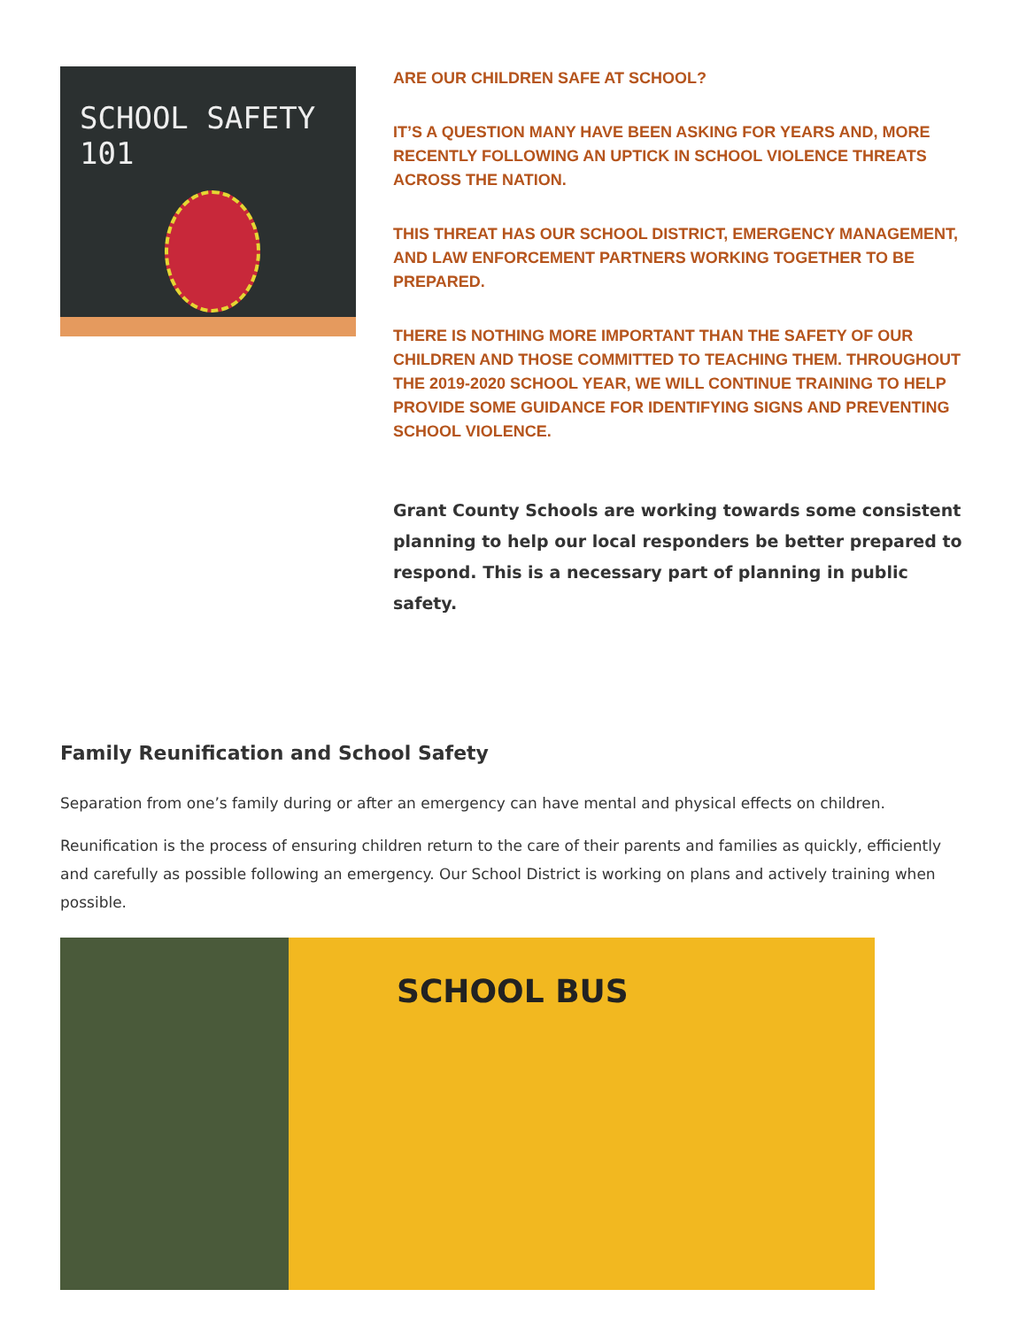SCHOOL SAFETY 101
ARE OUR CHILDREN SAFE AT SCHOOL?
IT’S A QUESTION MANY HAVE BEEN ASKING FOR YEARS AND, MORE RECENTLY FOLLOWING AN UPTICK IN SCHOOL VIOLENCE THREATS ACROSS THE NATION.
THIS THREAT HAS OUR SCHOOL DISTRICT, EMERGENCY MANAGEMENT, AND LAW ENFORCEMENT PARTNERS WORKING TOGETHER TO BE PREPARED.
THERE IS NOTHING MORE IMPORTANT THAN THE SAFETY OF OUR CHILDREN AND THOSE COMMITTED TO TEACHING THEM. THROUGHOUT THE 2019-2020 SCHOOL YEAR, WE WILL CONTINUE TRAINING TO HELP PROVIDE SOME GUIDANCE FOR IDENTIFYING SIGNS AND PREVENTING SCHOOL VIOLENCE.
Grant County Schools are working towards some consistent planning to help our local responders be better prepared to respond. This is a necessary part of planning in public safety.
Family Reunification and School Safety
Separation from one’s family during or after an emergency can have mental and physical effects on children.
Reunification is the process of ensuring children return to the care of their parents and families as quickly, efficiently and carefully as possible following an emergency. Our School District is working on plans and actively training when possible.
SCHOOL BUS